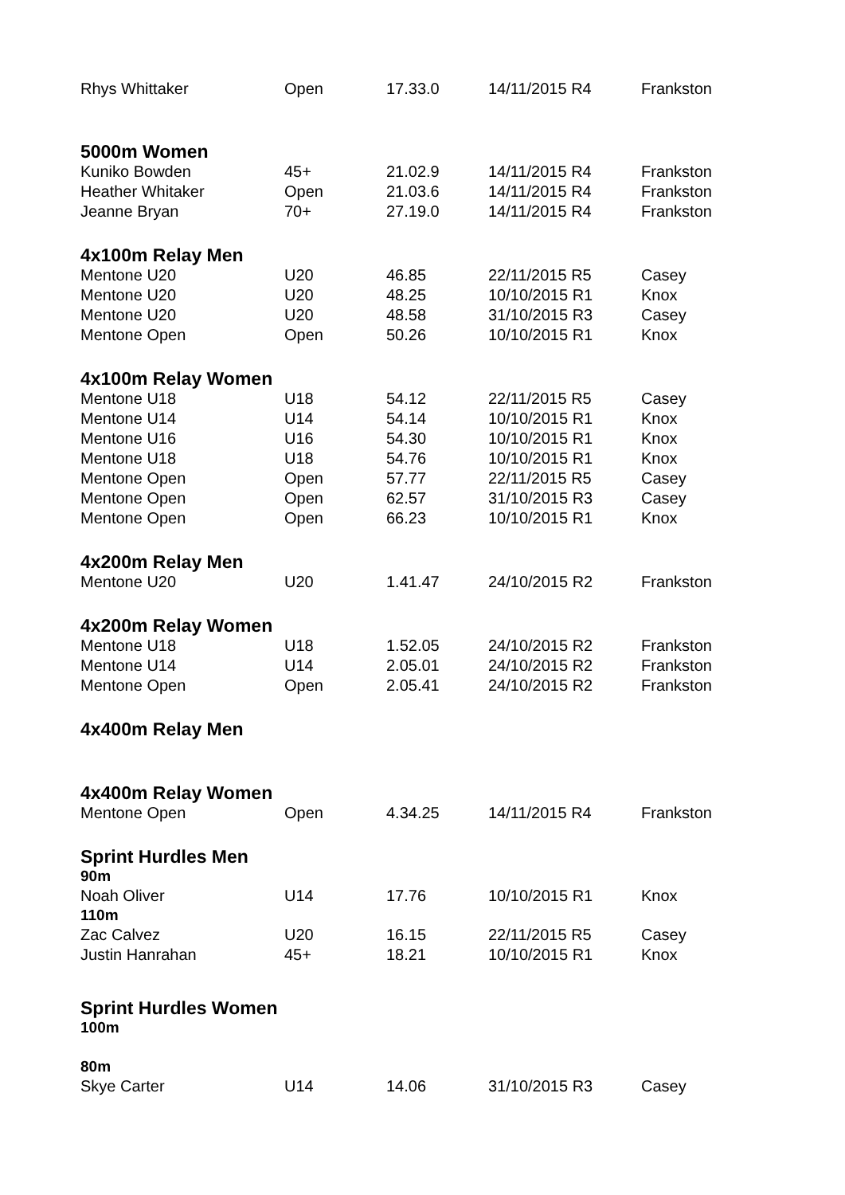| Rhys Whittaker | Open | 17.33.0 | 14/11/2015 R4 | Frankston |
| 5000m Women | | | | |
| Kuniko Bowden | 45+ | 21.02.9 | 14/11/2015 R4 | Frankston |
| Heather Whitaker | Open | 21.03.6 | 14/11/2015 R4 | Frankston |
| Jeanne Bryan | 70+ | 27.19.0 | 14/11/2015 R4 | Frankston |
| 4x100m Relay Men | | | | |
| Mentone U20 | U20 | 46.85 | 22/11/2015 R5 | Casey |
| Mentone U20 | U20 | 48.25 | 10/10/2015 R1 | Knox |
| Mentone U20 | U20 | 48.58 | 31/10/2015 R3 | Casey |
| Mentone Open | Open | 50.26 | 10/10/2015 R1 | Knox |
| 4x100m Relay Women | | | | |
| Mentone U18 | U18 | 54.12 | 22/11/2015 R5 | Casey |
| Mentone U14 | U14 | 54.14 | 10/10/2015 R1 | Knox |
| Mentone U16 | U16 | 54.30 | 10/10/2015 R1 | Knox |
| Mentone U18 | U18 | 54.76 | 10/10/2015 R1 | Knox |
| Mentone Open | Open | 57.77 | 22/11/2015 R5 | Casey |
| Mentone Open | Open | 62.57 | 31/10/2015 R3 | Casey |
| Mentone Open | Open | 66.23 | 10/10/2015 R1 | Knox |
| 4x200m Relay Men | | | | |
| Mentone U20 | U20 | 1.41.47 | 24/10/2015 R2 | Frankston |
| 4x200m Relay Women | | | | |
| Mentone U18 | U18 | 1.52.05 | 24/10/2015 R2 | Frankston |
| Mentone U14 | U14 | 2.05.01 | 24/10/2015 R2 | Frankston |
| Mentone Open | Open | 2.05.41 | 24/10/2015 R2 | Frankston |
| 4x400m Relay Men | | | | |
| 4x400m Relay Women | | | | |
| Mentone Open | Open | 4.34.25 | 14/11/2015 R4 | Frankston |
| Sprint Hurdles Men | | | | |
| 90m | | | | |
| Noah Oliver | U14 | 17.76 | 10/10/2015 R1 | Knox |
| 110m | | | | |
| Zac Calvez | U20 | 16.15 | 22/11/2015 R5 | Casey |
| Justin Hanrahan | 45+ | 18.21 | 10/10/2015 R1 | Knox |
| Sprint Hurdles Women | | | | |
| 100m | | | | |
| 80m | | | | |
| Skye Carter | U14 | 14.06 | 31/10/2015 R3 | Casey |